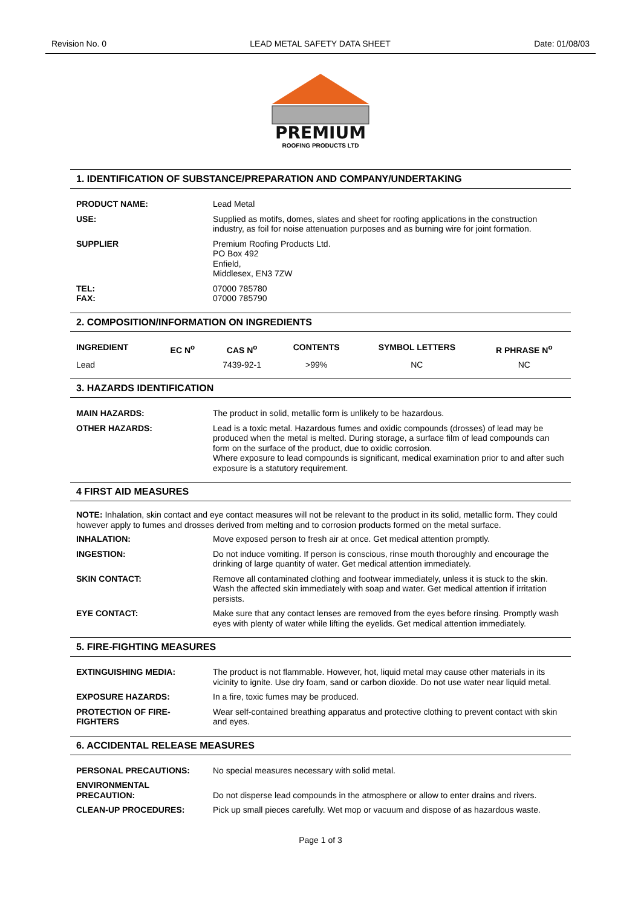Revision No. 0 LEAD METAL SAFETY DATA SHEET Date: 01/08/03
PREMIUM
ROOFING PRODUCTS LTD
1. IDENTIFICATION OF SUBSTANCE/PREPARATION AND COMPANY/UNDERTAKING
| PRODUCT NAME: | Lead Metal |
| USE: | Supplied as motifs, domes, slates and sheet for roofing applications in the construction industry, as foil for noise attenuation purposes and as burning wire for joint formation. |
| SUPPLIER | Premium Roofing Products Ltd. PO Box 492 Enfield, Middlesex, EN3 7ZW |
| TEL: FAX: | 07000 785780 07000 785790 |
2. COMPOSITION/INFORMATION ON INGREDIENTS
| INGREDIENT | EC N<sup>o</sup> | CAS N<sup>o</sup> | CONTENTS | SYMBOL LETTERS | R PHRASE N<sup>o</sup> |
| --- | --- | --- | --- | --- | --- |
| Lead | | 7439-92-1 | >99% | NC | NC |
3. HAZARDS IDENTIFICATION
| MAIN HAZARDS: | The product in solid, metallic form is unlikely to be hazardous. |
| OTHER HAZARDS: | Lead is a toxic metal. Hazardous fumes and oxidic compounds (drosses) of lead may be produced when the metal is melted. During storage, a surface film of lead compounds can form on the surface of the product, due to oxidic corrosion. Where exposure to lead compounds is significant, medical examination prior to and after such exposure is a statutory requirement. |
4 FIRST AID MEASURES
NOTE: Inhalation, skin contact and eye contact measures will not be relevant to the product in its solid, metallic form. They could however apply to fumes and drosses derived from melting and to corrosion products formed on the metal surface.
| INHALATION: | Move exposed person to fresh air at once. Get medical attention promptly. |
| INGESTION: | Do not induce vomiting. If person is conscious, rinse mouth thoroughly and encourage the drinking of large quantity of water. Get medical attention immediately. |
| SKIN CONTACT: | Remove all contaminated clothing and footwear immediately, unless it is stuck to the skin. Wash the affected skin immediately with soap and water. Get medical attention if irritation persists. |
| EYE CONTACT: | Make sure that any contact lenses are removed from the eyes before rinsing. Promptly wash eyes with plenty of water while lifting the eyelids. Get medical attention immediately. |
5. FIRE-FIGHTING MEASURES
| EXTINGUISHING MEDIA: | The product is not flammable. However, hot, liquid metal may cause other materials in its vicinity to ignite. Use dry foam, sand or carbon dioxide. Do not use water near liquid metal. |
| EXPOSURE HAZARDS: | In a fire, toxic fumes may be produced. |
| PROTECTION OF FIRE-FIGHTERS | Wear self-contained breathing apparatus and protective clothing to prevent contact with skin and eyes. |
6. ACCIDENTAL RELEASE MEASURES
| PERSONAL PRECAUTIONS: | No special measures necessary with solid metal. |
| ENVIRONMENTAL PRECAUTION: | Do not disperse lead compounds in the atmosphere or allow to enter drains and rivers. |
| CLEAN-UP PROCEDURES: | Pick up small pieces carefully. Wet mop or vacuum and dispose of as hazardous waste. |
Page 1 of 3